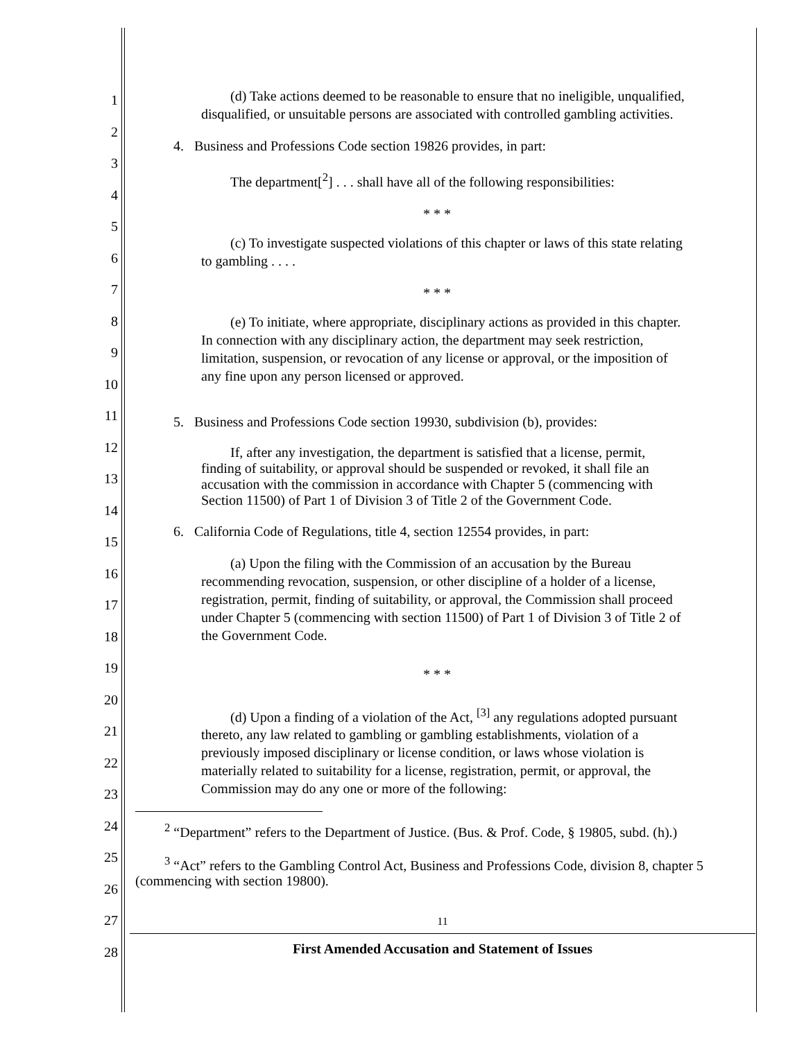1
2
3
4
5
6
7
8
9
10
11
12
13
14
15
16
17
18
19
20
21
22
23
24
25
26
27
28
(d) Take actions deemed to be reasonable to ensure that no ineligible, unqualified, disqualified, or unsuitable persons are associated with controlled gambling activities.
4. Business and Professions Code section 19826 provides, in part:
The department[<sup>2</sup>] . . . shall have all of the following responsibilities:
* * *
(c) To investigate suspected violations of this chapter or laws of this state relating to gambling . . . .
* * *
(e) To initiate, where appropriate, disciplinary actions as provided in this chapter. In connection with any disciplinary action, the department may seek restriction, limitation, suspension, or revocation of any license or approval, or the imposition of any fine upon any person licensed or approved.
5. Business and Professions Code section 19930, subdivision (b), provides:
If, after any investigation, the department is satisfied that a license, permit, finding of suitability, or approval should be suspended or revoked, it shall file an accusation with the commission in accordance with Chapter 5 (commencing with Section 11500) of Part 1 of Division 3 of Title 2 of the Government Code.
6. California Code of Regulations, title 4, section 12554 provides, in part:
(a) Upon the filing with the Commission of an accusation by the Bureau recommending revocation, suspension, or other discipline of a holder of a license, registration, permit, finding of suitability, or approval, the Commission shall proceed under Chapter 5 (commencing with section 11500) of Part 1 of Division 3 of Title 2 of the Government Code.
* * *
(d) Upon a finding of a violation of the Act, <sup>[3]</sup> any regulations adopted pursuant thereto, any law related to gambling or gambling establishments, violation of a previously imposed disciplinary or license condition, or laws whose violation is materially related to suitability for a license, registration, permit, or approval, the Commission may do any one or more of the following:
<sup>2</sup> “Department” refers to the Department of Justice. (Bus. & Prof. Code, § 19805, subd. (h).)
<sup>3</sup> “Act” refers to the Gambling Control Act, Business and Professions Code, division 8, chapter 5 (commencing with section 19800).
11
First Amended Accusation and Statement of Issues